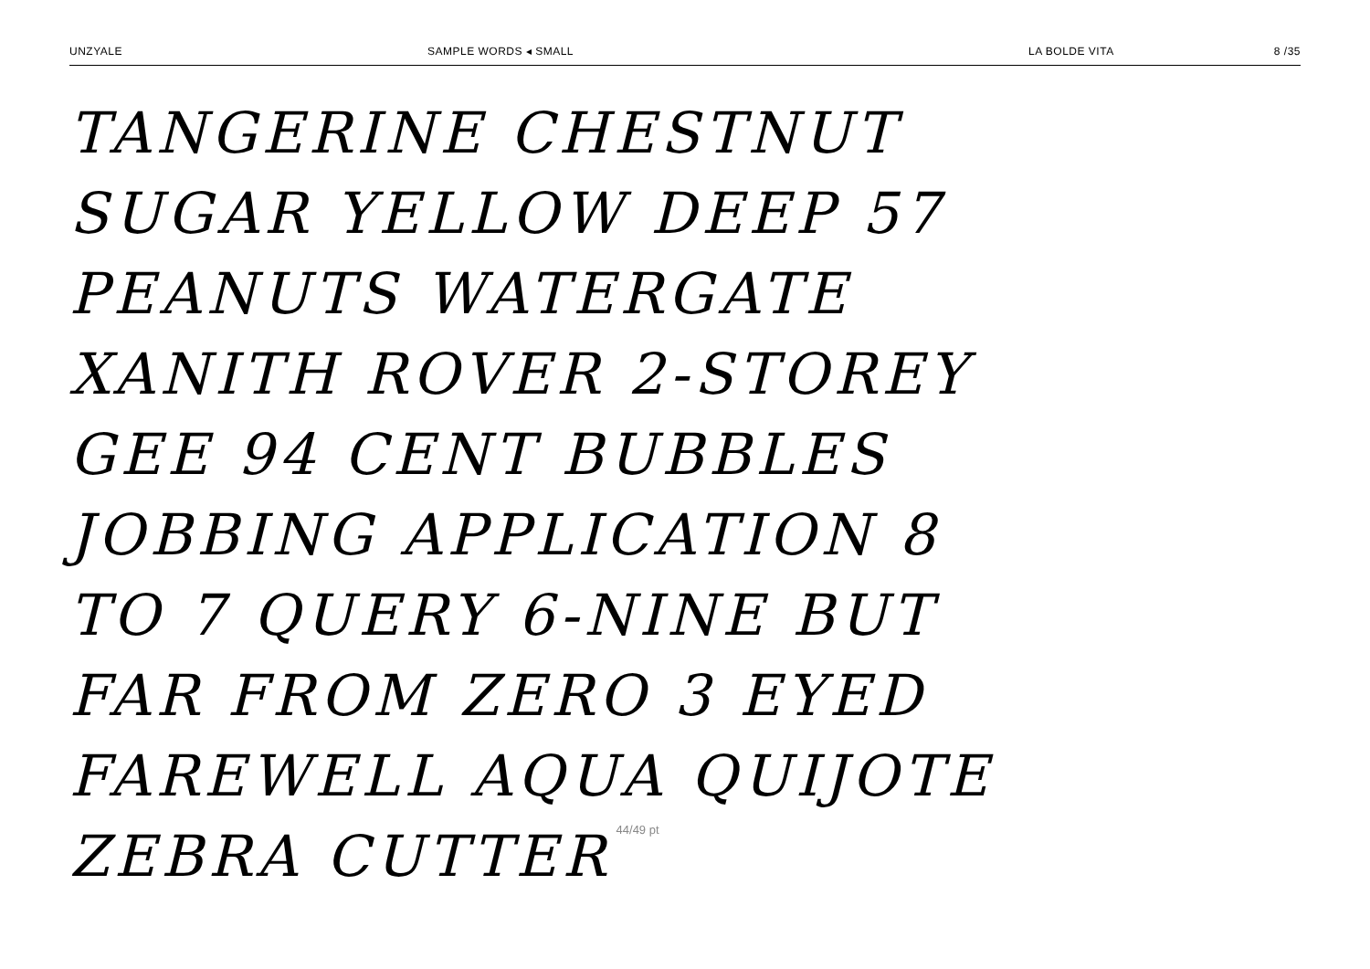UNZYALE SAMPLE WORDS ◂ SMALL LA BOLDE VITA 8 /35
TANGERINE CHESTNUT
SUGAR YELLOW DEEP 57
PEANUTS WATERGATE
XANITH ROVER 2-STOREY
GEE 94 CENT BUBBLES
JOBBING APPLICATION 8
TO 7 QUERY 6-NINE BUT
FAR FROM ZERO 3 EYED
FAREWELL AQUA QUIJOTE
ZEBRA CUTTER 44/49 pt